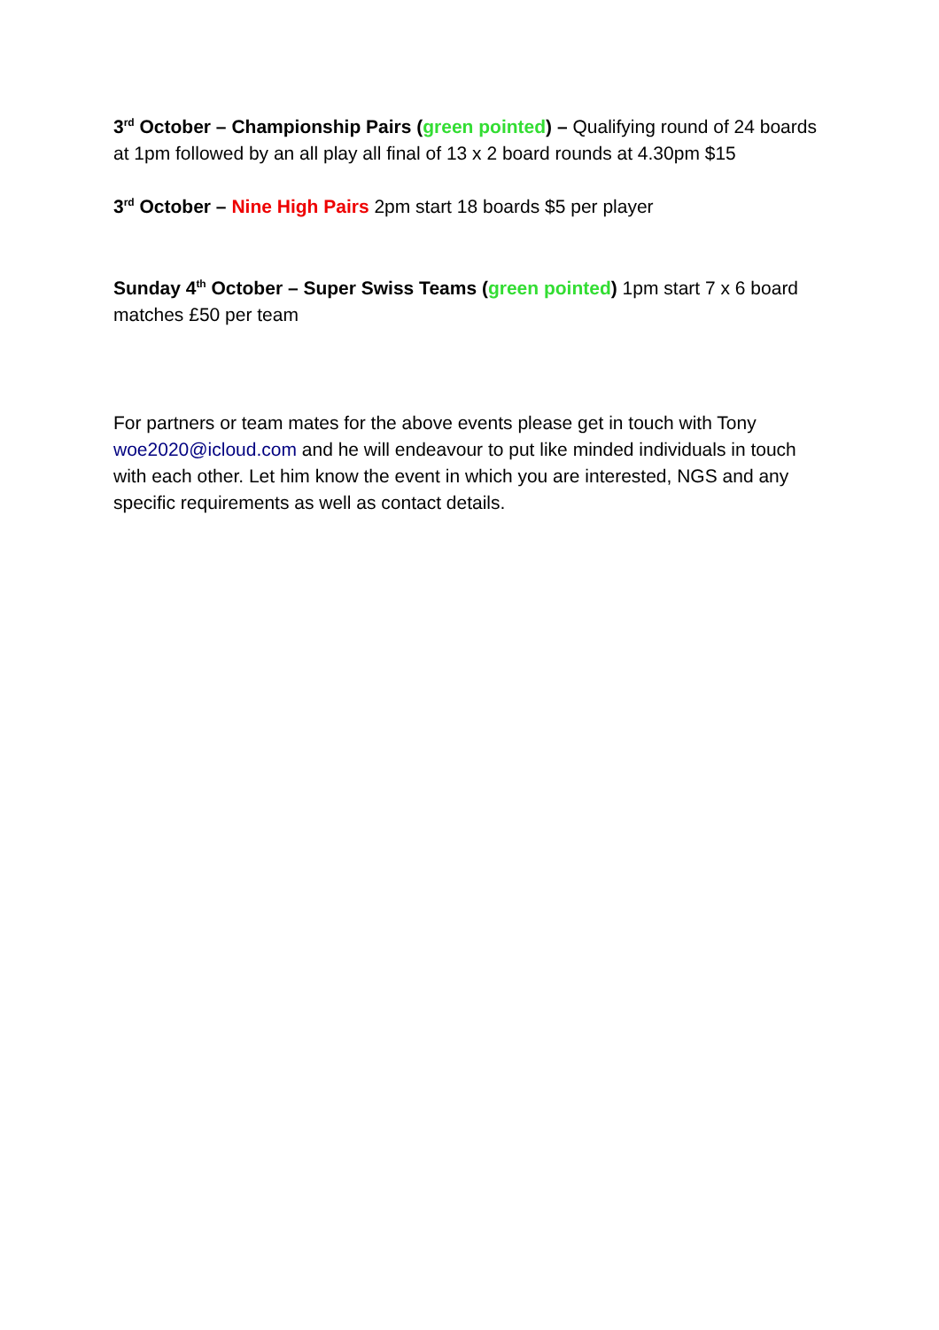3<sup>rd</sup> October – Championship Pairs (green pointed) – Qualifying round of 24 boards at 1pm followed by an all play all final of 13 x 2 board rounds at 4.30pm $15
3<sup>rd</sup> October – Nine High Pairs 2pm start 18 boards $5 per player
Sunday 4<sup>th</sup> October – Super Swiss Teams (green pointed) 1pm start 7 x 6 board matches £50 per team
For partners or team mates for the above events please get in touch with Tony woe2020@icloud.com and he will endeavour to put like minded individuals in touch with each other. Let him know the event in which you are interested, NGS and any specific requirements as well as contact details.